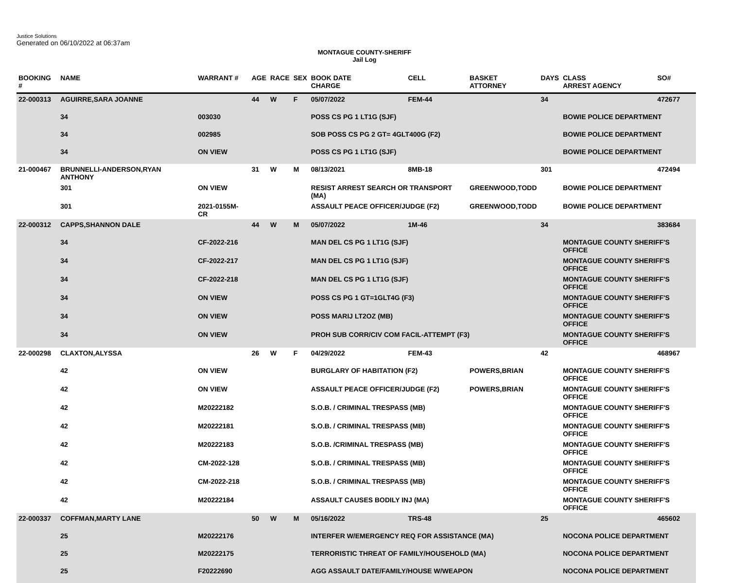Justice Solutions
Generated on 06/10/2022 at 06:37am
MONTAGUE COUNTY-SHERIFF
Jail Log
| BOOKING # | NAME | WARRANT # | AGE | RACE | SEX | BOOK DATE CHARGE | CELL | BASKET ATTORNEY | DAYS | CLASS ARREST AGENCY | SO# |
| --- | --- | --- | --- | --- | --- | --- | --- | --- | --- | --- | --- |
| 22-000313 | AGUIRRE,SARA JOANNE | | 44 | W | F | 05/07/2022 | FEM-44 | | 34 | | 472677 |
| | 34 | 003030 | | | | POSS CS PG 1 LT1G (SJF) | | | | BOWIE POLICE DEPARTMENT | |
| | 34 | 002985 | | | | SOB POSS CS PG 2 GT= 4GLT400G (F2) | | | | BOWIE POLICE DEPARTMENT | |
| | 34 | ON VIEW | | | | POSS CS PG 1 LT1G (SJF) | | | | BOWIE POLICE DEPARTMENT | |
| 21-000467 | BRUNNELLI-ANDERSON,RYAN ANTHONY | | 31 | W | M | 08/13/2021 | 8MB-18 | | 301 | | 472494 |
| | 301 | ON VIEW | | | | RESIST ARREST SEARCH OR TRANSPORT (MA) | | GREENWOOD,TODD | | BOWIE POLICE DEPARTMENT | |
| | 301 | 2021-0155M-CR | | | | ASSAULT PEACE OFFICER/JUDGE (F2) | | GREENWOOD,TODD | | BOWIE POLICE DEPARTMENT | |
| 22-000312 | CAPPS,SHANNON DALE | | 44 | W | M | 05/07/2022 | 1M-46 | | 34 | | 383684 |
| | 34 | CF-2022-216 | | | | MAN DEL CS PG 1 LT1G (SJF) | | | | MONTAGUE COUNTY SHERIFF'S OFFICE | |
| | 34 | CF-2022-217 | | | | MAN DEL CS PG 1 LT1G (SJF) | | | | MONTAGUE COUNTY SHERIFF'S OFFICE | |
| | 34 | CF-2022-218 | | | | MAN DEL CS PG 1 LT1G (SJF) | | | | MONTAGUE COUNTY SHERIFF'S OFFICE | |
| | 34 | ON VIEW | | | | POSS CS PG 1 GT=1GLT4G (F3) | | | | MONTAGUE COUNTY SHERIFF'S OFFICE | |
| | 34 | ON VIEW | | | | POSS MARIJ LT2OZ (MB) | | | | MONTAGUE COUNTY SHERIFF'S OFFICE | |
| | 34 | ON VIEW | | | | PROH SUB CORR/CIV COM FACIL-ATTEMPT (F3) | | | | MONTAGUE COUNTY SHERIFF'S OFFICE | |
| 22-000298 | CLAXTON,ALYSSA | | 26 | W | F | 04/29/2022 | FEM-43 | | 42 | | 468967 |
| | 42 | ON VIEW | | | | BURGLARY OF HABITATION (F2) | | POWERS,BRIAN | | MONTAGUE COUNTY SHERIFF'S OFFICE | |
| | 42 | ON VIEW | | | | ASSAULT PEACE OFFICER/JUDGE (F2) | | POWERS,BRIAN | | MONTAGUE COUNTY SHERIFF'S OFFICE | |
| | 42 | M20222182 | | | | S.O.B. / CRIMINAL TRESPASS (MB) | | | | MONTAGUE COUNTY SHERIFF'S OFFICE | |
| | 42 | M20222181 | | | | S.O.B. / CRIMINAL TRESPASS (MB) | | | | MONTAGUE COUNTY SHERIFF'S OFFICE | |
| | 42 | M20222183 | | | | S.O.B. /CRIMINAL TRESPASS (MB) | | | | MONTAGUE COUNTY SHERIFF'S OFFICE | |
| | 42 | CM-2022-128 | | | | S.O.B. / CRIMINAL TRESPASS (MB) | | | | MONTAGUE COUNTY SHERIFF'S OFFICE | |
| | 42 | CM-2022-218 | | | | S.O.B. / CRIMINAL TRESPASS (MB) | | | | MONTAGUE COUNTY SHERIFF'S OFFICE | |
| | 42 | M20222184 | | | | ASSAULT CAUSES BODILY INJ (MA) | | | | MONTAGUE COUNTY SHERIFF'S OFFICE | |
| 22-000337 | COFFMAN,MARTY LANE | | 50 | W | M | 05/16/2022 | TRS-48 | | 25 | | 465602 |
| | 25 | M20222176 | | | | INTERFER W/EMERGENCY REQ FOR ASSISTANCE (MA) | | | | NOCONA POLICE DEPARTMENT | |
| | 25 | M20222175 | | | | TERRORISTIC THREAT OF FAMILY/HOUSEHOLD (MA) | | | | NOCONA POLICE DEPARTMENT | |
| | 25 | F20222690 | | | | AGG ASSAULT DATE/FAMILY/HOUSE W/WEAPON | | | | NOCONA POLICE DEPARTMENT | |